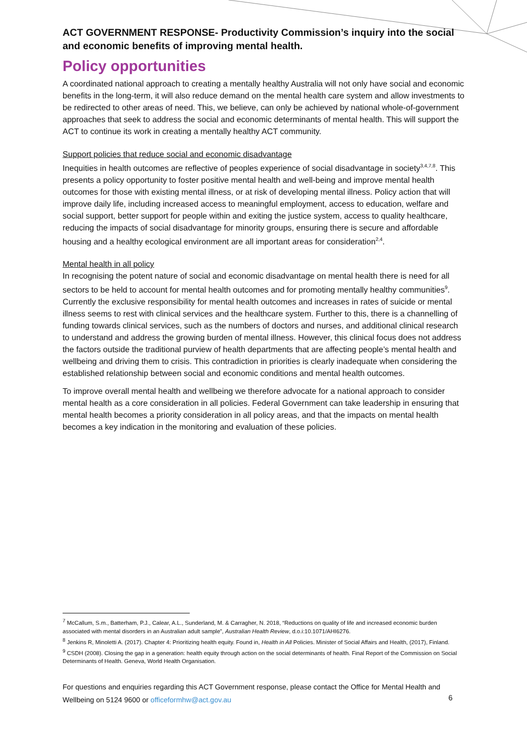ACT GOVERNMENT RESPONSE- Productivity Commission’s inquiry into the social and economic benefits of improving mental health.
Policy opportunities
A coordinated national approach to creating a mentally healthy Australia will not only have social and economic benefits in the long-term, it will also reduce demand on the mental health care system and allow investments to be redirected to other areas of need. This, we believe, can only be achieved by national whole-of-government approaches that seek to address the social and economic determinants of mental health. This will support the ACT to continue its work in creating a mentally healthy ACT community.
Support policies that reduce social and economic disadvantage
Inequities in health outcomes are reflective of peoples experience of social disadvantage in society<sup>3,4,7,8</sup>. This presents a policy opportunity to foster positive mental health and well-being and improve mental health outcomes for those with existing mental illness, or at risk of developing mental illness. Policy action that will improve daily life, including increased access to meaningful employment, access to education, welfare and social support, better support for people within and exiting the justice system, access to quality healthcare, reducing the impacts of social disadvantage for minority groups, ensuring there is secure and affordable housing and a healthy ecological environment are all important areas for consideration<sup>2,4</sup>.
Mental health in all policy
In recognising the potent nature of social and economic disadvantage on mental health there is need for all sectors to be held to account for mental health outcomes and for promoting mentally healthy communities<sup>9</sup>. Currently the exclusive responsibility for mental health outcomes and increases in rates of suicide or mental illness seems to rest with clinical services and the healthcare system. Further to this, there is a channelling of funding towards clinical services, such as the numbers of doctors and nurses, and additional clinical research to understand and address the growing burden of mental illness. However, this clinical focus does not address the factors outside the traditional purview of health departments that are affecting people’s mental health and wellbeing and driving them to crisis. This contradiction in priorities is clearly inadequate when considering the established relationship between social and economic conditions and mental health outcomes.
To improve overall mental health and wellbeing we therefore advocate for a national approach to consider mental health as a core consideration in all policies. Federal Government can take leadership in ensuring that mental health becomes a priority consideration in all policy areas, and that the impacts on mental health becomes a key indication in the monitoring and evaluation of these policies.
<sup>7</sup> McCallum, S.m., Batterham, P.J., Calear, A.L., Sunderland, M. & Carragher, N. 2018, “Reductions on quality of life and increased economic burden associated with mental disorders in an Australian adult sample”, Australian Health Review, d.o.i:10.1071/AHI6276.
<sup>8</sup> Jenkins R, Minoletti A. (2017). Chapter 4: Prioritizing health equity. Found in, Health in All Policies. Minister of Social Affairs and Health, (2017), Finland.
<sup>9</sup> CSDH (2008). Closing the gap in a generation: health equity through action on the social determinants of health. Final Report of the Commission on Social Determinants of Health. Geneva, World Health Organisation.
For questions and enquiries regarding this ACT Government response, please contact the Office for Mental Health and Wellbeing on 5124 9600 or officeformhw@act.gov.au
6